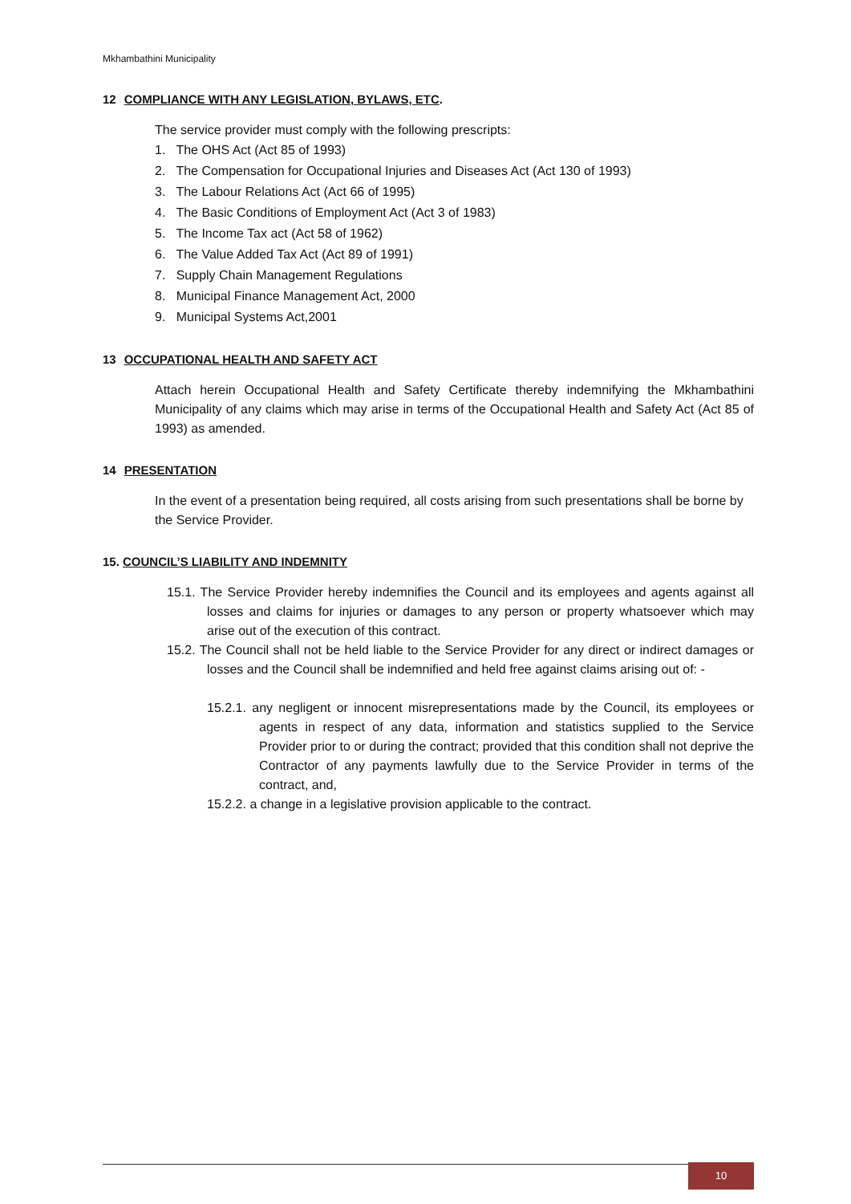Mkhambathini Municipality
12 COMPLIANCE WITH ANY LEGISLATION, BYLAWS, ETC.
The service provider must comply with the following prescripts:
1. The OHS Act (Act 85 of 1993)
2. The Compensation for Occupational Injuries and Diseases Act (Act 130 of 1993)
3. The Labour Relations Act (Act 66 of 1995)
4. The Basic Conditions of Employment Act (Act 3 of 1983)
5. The Income Tax act (Act 58 of 1962)
6. The Value Added Tax Act (Act 89 of 1991)
7. Supply Chain Management Regulations
8. Municipal Finance Management Act, 2000
9. Municipal Systems Act,2001
13 OCCUPATIONAL HEALTH AND SAFETY ACT
Attach herein Occupational Health and Safety Certificate thereby indemnifying the Mkhambathini Municipality of any claims which may arise in terms of the Occupational Health and Safety Act (Act 85 of 1993) as amended.
14 PRESENTATION
In the event of a presentation being required, all costs arising from such presentations shall be borne by the Service Provider.
15. COUNCIL’S LIABILITY AND INDEMNITY
15.1. The Service Provider hereby indemnifies the Council and its employees and agents against all losses and claims for injuries or damages to any person or property whatsoever which may arise out of the execution of this contract.
15.2. The Council shall not be held liable to the Service Provider for any direct or indirect damages or losses and the Council shall be indemnified and held free against claims arising out of: -
15.2.1. any negligent or innocent misrepresentations made by the Council, its employees or agents in respect of any data, information and statistics supplied to the Service Provider prior to or during the contract; provided that this condition shall not deprive the Contractor of any payments lawfully due to the Service Provider in terms of the contract, and,
15.2.2. a change in a legislative provision applicable to the contract.
10